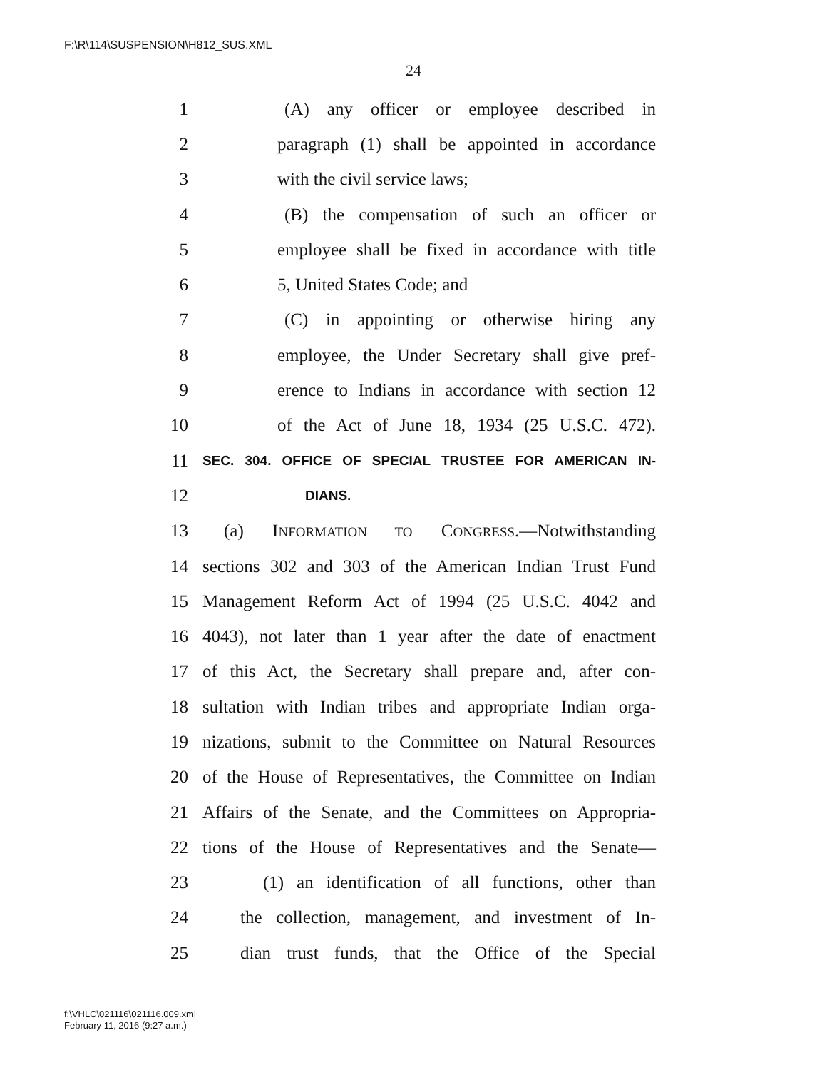F:\R\114\SUSPENSION\H812_SUS.XML
24
1 (A) any officer or employee described in
2 paragraph (1) shall be appointed in accordance
3 with the civil service laws;
4 (B) the compensation of such an officer or
5 employee shall be fixed in accordance with title
6 5, United States Code; and
7 (C) in appointing or otherwise hiring any
8 employee, the Under Secretary shall give pref-
9 erence to Indians in accordance with section 12
10 of the Act of June 18, 1934 (25 U.S.C. 472).
11 SEC. 304. OFFICE OF SPECIAL TRUSTEE FOR AMERICAN IN-
12 DIANS.
13 (a) INFORMATION TO CONGRESS.—Notwithstanding
14 sections 302 and 303 of the American Indian Trust Fund
15 Management Reform Act of 1994 (25 U.S.C. 4042 and
16 4043), not later than 1 year after the date of enactment
17 of this Act, the Secretary shall prepare and, after con-
18 sultation with Indian tribes and appropriate Indian orga-
19 nizations, submit to the Committee on Natural Resources
20 of the House of Representatives, the Committee on Indian
21 Affairs of the Senate, and the Committees on Appropria-
22 tions of the House of Representatives and the Senate—
23 (1) an identification of all functions, other than
24 the collection, management, and investment of In-
25 dian trust funds, that the Office of the Special
f:\VHLC\021116\021116.009.xml
February 11, 2016 (9:27 a.m.)